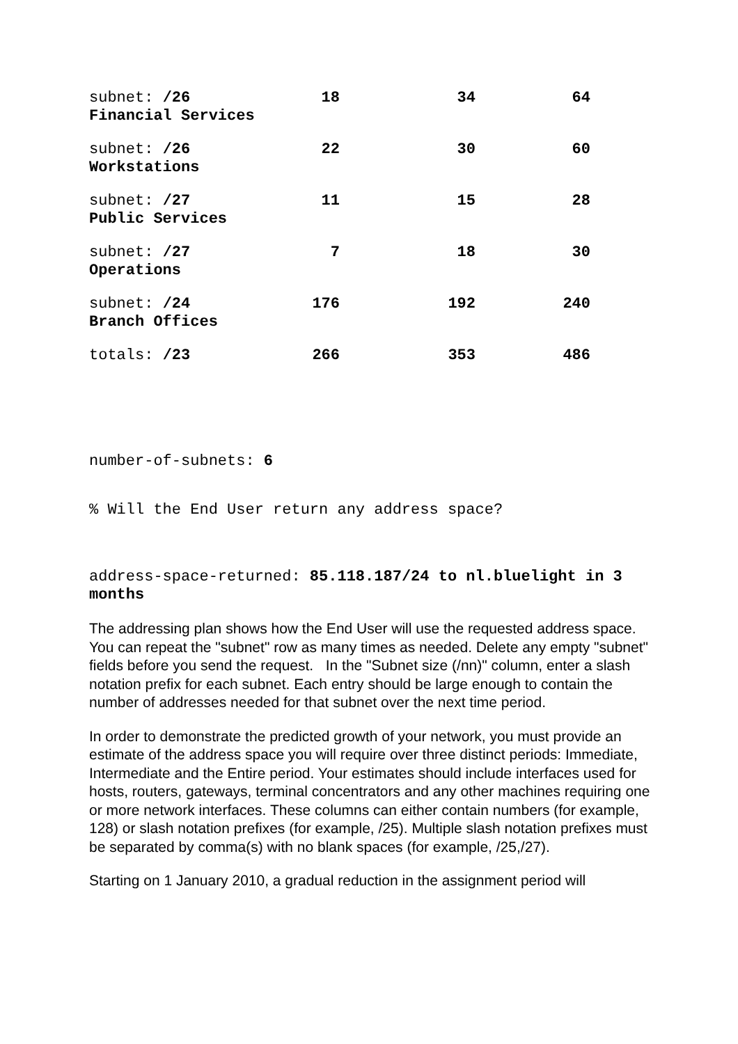| subnet: /26 Financial Services | 18 | 34 | 64 |
| subnet: /26 Workstations | 22 | 30 | 60 |
| subnet: /27 Public Services | 11 | 15 | 28 |
| subnet: /27 Operations | 7 | 18 | 30 |
| subnet: /24 Branch Offices | 176 | 192 | 240 |
| totals: /23 | 266 | 353 | 486 |
number-of-subnets: 6
% Will the End User return any address space?
address-space-returned: 85.118.187/24 to nl.bluelight in 3 months
The addressing plan shows how the End User will use the requested address space. You can repeat the "subnet" row as many times as needed. Delete any empty "subnet" fields before you send the request. In the "Subnet size (/nn)" column, enter a slash notation prefix for each subnet. Each entry should be large enough to contain the number of addresses needed for that subnet over the next time period.
In order to demonstrate the predicted growth of your network, you must provide an estimate of the address space you will require over three distinct periods: Immediate, Intermediate and the Entire period. Your estimates should include interfaces used for hosts, routers, gateways, terminal concentrators and any other machines requiring one or more network interfaces. These columns can either contain numbers (for example, 128) or slash notation prefixes (for example, /25). Multiple slash notation prefixes must be separated by comma(s) with no blank spaces (for example, /25,/27).
Starting on 1 January 2010, a gradual reduction in the assignment period will